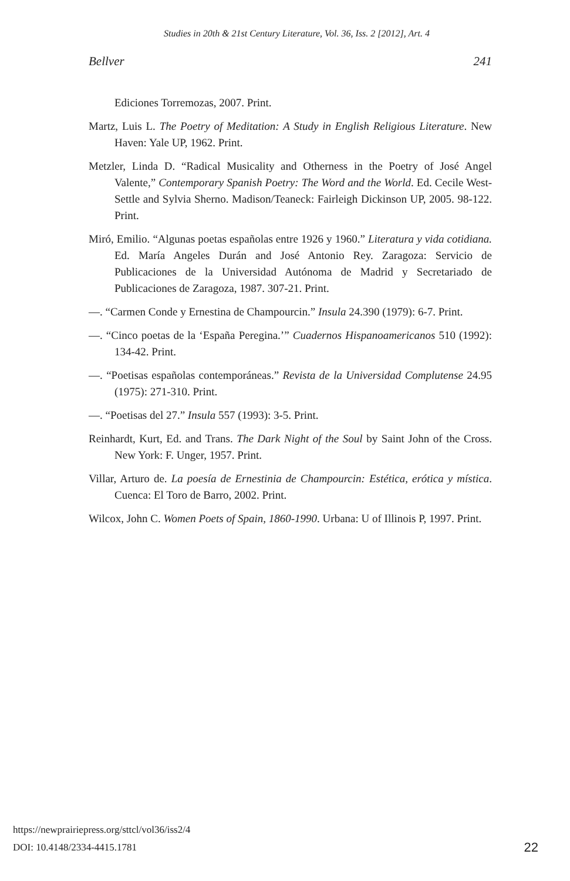Studies in 20th & 21st Century Literature, Vol. 36, Iss. 2 [2012], Art. 4
Bellver 241
Ediciones Torremozas, 2007. Print.
Martz, Luis L. The Poetry of Meditation: A Study in English Religious Literature. New Haven: Yale UP, 1962. Print.
Metzler, Linda D. “Radical Musicality and Otherness in the Poetry of José Angel Valente,” Contemporary Spanish Poetry: The Word and the World. Ed. Cecile West-Settle and Sylvia Sherno. Madison/Teaneck: Fairleigh Dickinson UP, 2005. 98-122. Print.
Miró, Emilio. “Algunas poetas españolas entre 1926 y 1960.” Literatura y vida cotidiana. Ed. María Angeles Durán and José Antonio Rey. Zaragoza: Servicio de Publicaciones de la Universidad Autónoma de Madrid y Secretariado de Publicaciones de Zaragoza, 1987. 307-21. Print.
—. “Carmen Conde y Ernestina de Champourcin.” Insula 24.390 (1979): 6-7. Print.
—. “Cinco poetas de la ‘España Peregina.’” Cuadernos Hispanoamericanos 510 (1992): 134-42. Print.
—. “Poetisas españolas contemporáneas.” Revista de la Universidad Complutense 24.95 (1975): 271-310. Print.
—. “Poetisas del 27.” Insula 557 (1993): 3-5. Print.
Reinhardt, Kurt, Ed. and Trans. The Dark Night of the Soul by Saint John of the Cross. New York: F. Unger, 1957. Print.
Villar, Arturo de. La poesía de Ernestinia de Champourcin: Estética, erótica y mística. Cuenca: El Toro de Barro, 2002. Print.
Wilcox, John C. Women Poets of Spain, 1860-1990. Urbana: U of Illinois P, 1997. Print.
https://newprairiepress.org/sttcl/vol36/iss2/4
DOI: 10.4148/2334-4415.1781
22